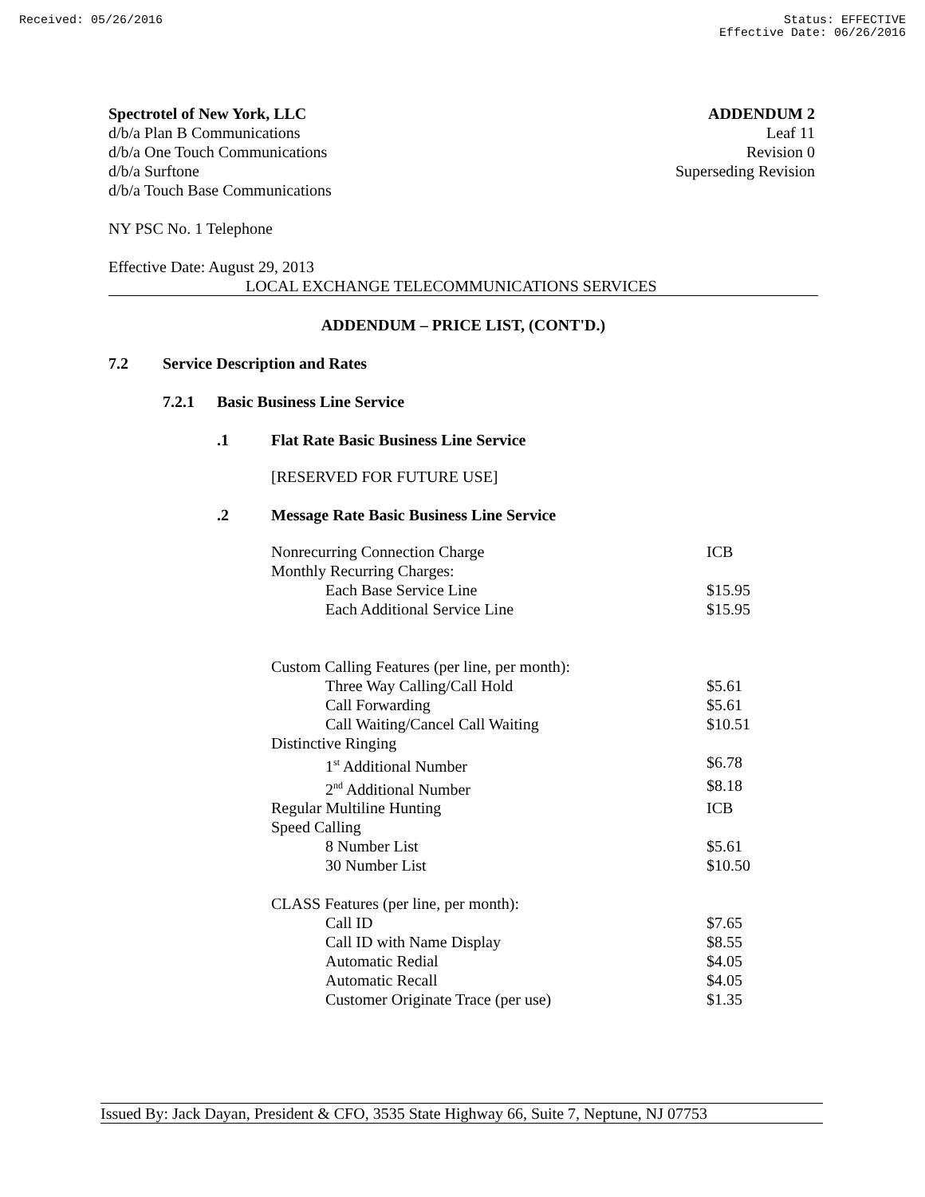Received: 05/26/2016 Status: EFFECTIVE
Effective Date: 06/26/2016
Spectrotel of New York, LLC
d/b/a Plan B Communications
d/b/a One Touch Communications
d/b/a Surftone
d/b/a Touch Base Communications
ADDENDUM 2
Leaf 11
Revision 0
Superseding Revision
NY PSC No. 1 Telephone
Effective Date: August 29, 2013
LOCAL EXCHANGE TELECOMMUNICATIONS SERVICES
ADDENDUM – PRICE LIST, (CONT'D.)
7.2 Service Description and Rates
7.2.1 Basic Business Line Service
.1 Flat Rate Basic Business Line Service
[RESERVED FOR FUTURE USE]
.2 Message Rate Basic Business Line Service
| Nonrecurring Connection Charge | ICB |
| Monthly Recurring Charges: | |
| Each Base Service Line | $15.95 |
| Each Additional Service Line | $15.95 |
| Custom Calling Features (per line, per month): | |
| Three Way Calling/Call Hold | $5.61 |
| Call Forwarding | $5.61 |
| Call Waiting/Cancel Call Waiting | $10.51 |
| Distinctive Ringing | |
| 1<sup>st</sup> Additional Number | $6.78 |
| 2<sup>nd</sup> Additional Number | $8.18 |
| Regular Multiline Hunting | ICB |
| Speed Calling | |
| 8 Number List | $5.61 |
| 30 Number List | $10.50 |
| CLASS Features (per line, per month): | |
| Call ID | $7.65 |
| Call ID with Name Display | $8.55 |
| Automatic Redial | $4.05 |
| Automatic Recall | $4.05 |
| Customer Originate Trace (per use) | $1.35 |
Issued By: Jack Dayan, President & CFO, 3535 State Highway 66, Suite 7, Neptune, NJ 07753